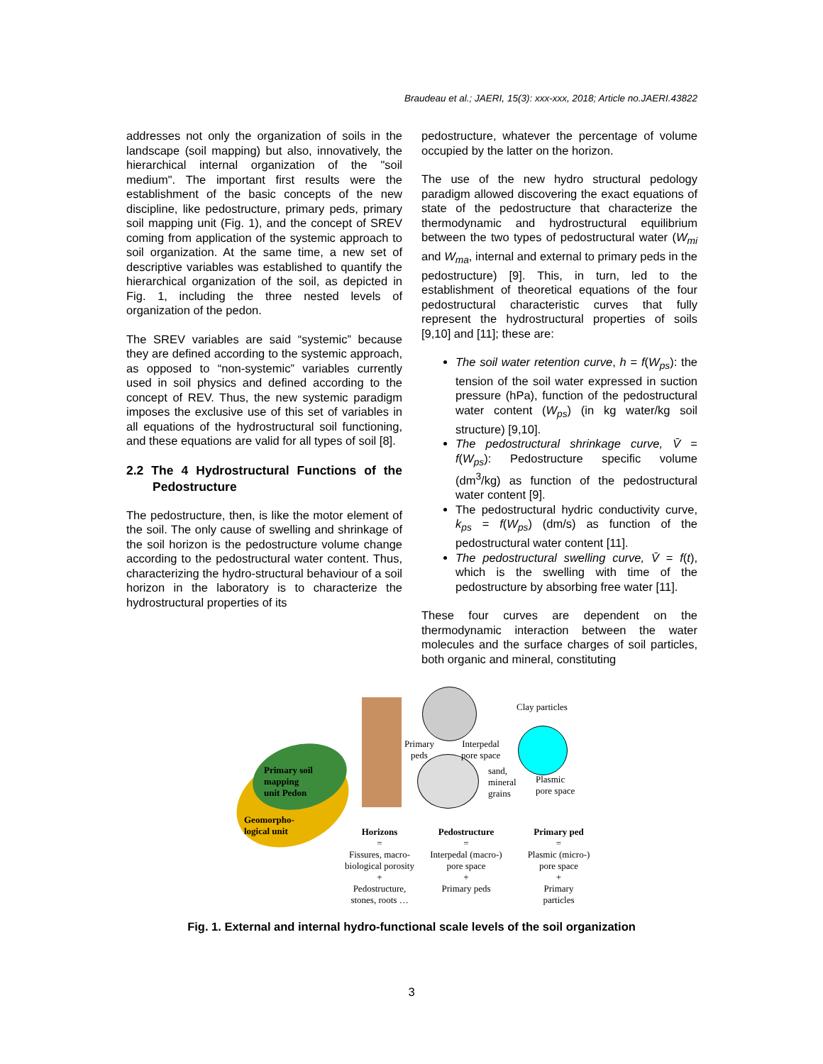Braudeau et al.; JAERI, 15(3): xxx-xxx, 2018; Article no.JAERI.43822
addresses not only the organization of soils in the landscape (soil mapping) but also, innovatively, the hierarchical internal organization of the "soil medium". The important first results were the establishment of the basic concepts of the new discipline, like pedostructure, primary peds, primary soil mapping unit (Fig. 1), and the concept of SREV coming from application of the systemic approach to soil organization. At the same time, a new set of descriptive variables was established to quantify the hierarchical organization of the soil, as depicted in Fig. 1, including the three nested levels of organization of the pedon.
The SREV variables are said “systemic” because they are defined according to the systemic approach, as opposed to “non-systemic” variables currently used in soil physics and defined according to the concept of REV. Thus, the new systemic paradigm imposes the exclusive use of this set of variables in all equations of the hydrostructural soil functioning, and these equations are valid for all types of soil [8].
2.2 The 4 Hydrostructural Functions of the Pedostructure
The pedostructure, then, is like the motor element of the soil. The only cause of swelling and shrinkage of the soil horizon is the pedostructure volume change according to the pedostructural water content. Thus, characterizing the hydro-structural behaviour of a soil horizon in the laboratory is to characterize the hydrostructural properties of its
pedostructure, whatever the percentage of volume occupied by the latter on the horizon.
The use of the new hydro structural pedology paradigm allowed discovering the exact equations of state of the pedostructure that characterize the thermodynamic and hydrostructural equilibrium between the two types of pedostructural water (W<sub>mi</sub> and W<sub>ma</sub>, internal and external to primary peds in the pedostructure) [9]. This, in turn, led to the establishment of theoretical equations of the four pedostructural characteristic curves that fully represent the hydrostructural properties of soils [9,10] and [11]; these are:
The soil water retention curve, h = f(W<sub>ps</sub>): the tension of the soil water expressed in suction pressure (hPa), function of the pedostructural water content (W<sub>ps</sub>) (in kg water/kg soil structure) [9,10].
The pedostructural shrinkage curve, V̄ = f(W<sub>ps</sub>): Pedostructure specific volume (dm<sup>3</sup>/kg) as function of the pedostructural water content [9].
The pedostructural hydric conductivity curve, k<sub>ps</sub> = f(W<sub>ps</sub>) (dm/s) as function of the pedostructural water content [11].
The pedostructural swelling curve, V̄ = f(t), which is the swelling with time of the pedostructure by absorbing free water [11].
These four curves are dependent on the thermodynamic interaction between the water molecules and the surface charges of soil particles, both organic and mineral, constituting
Primary soil
mapping
unit Pedon
Geomorpho-
logical unit
Primary
peds
Interpedal
pore space
sand,
mineral
grains
Clay particles
Plasmic
pore space
Horizons
=
Fissures, macro-
biological porosity
+
Pedostructure,
stones, roots …
Pedostructure
=
Interpedal (macro-)
pore space
+
Primary peds
Primary ped
=
Plasmic (micro-)
pore space
+
Primary
particles
Fig. 1. External and internal hydro-functional scale levels of the soil organization
3